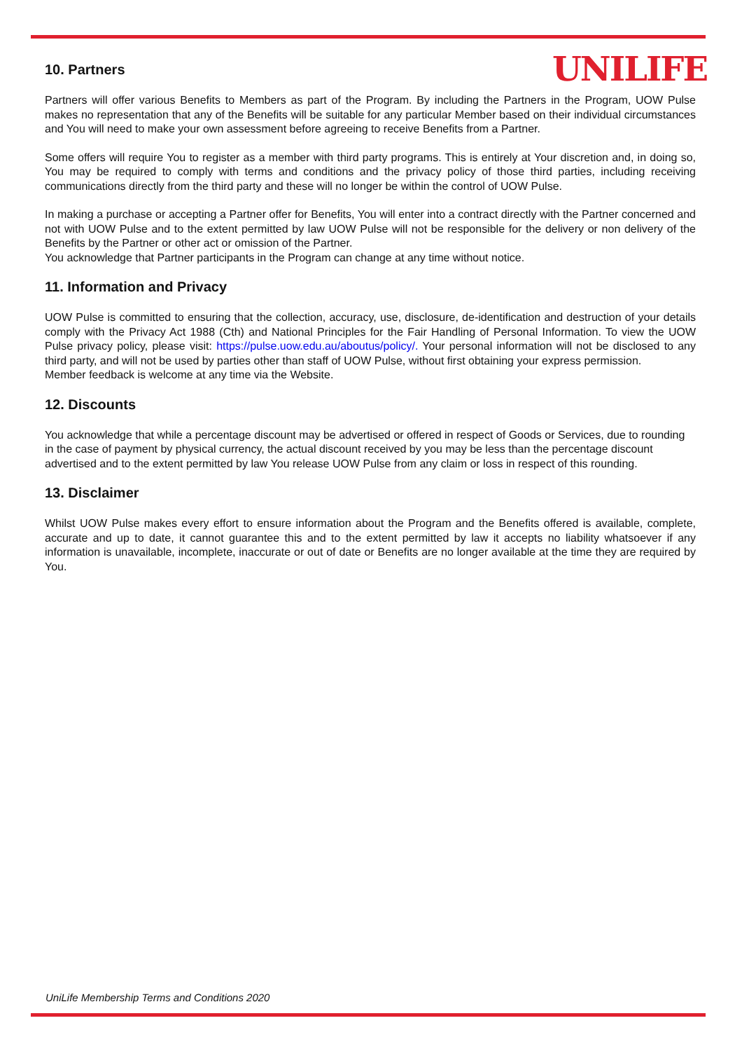UNILIFE
10. Partners
Partners will offer various Benefits to Members as part of the Program. By including the Partners in the Program, UOW Pulse makes no representation that any of the Benefits will be suitable for any particular Member based on their individual circumstances and You will need to make your own assessment before agreeing to receive Benefits from a Partner.
Some offers will require You to register as a member with third party programs. This is entirely at Your discretion and, in doing so, You may be required to comply with terms and conditions and the privacy policy of those third parties, including receiving communications directly from the third party and these will no longer be within the control of UOW Pulse.
In making a purchase or accepting a Partner offer for Benefits, You will enter into a contract directly with the Partner concerned and not with UOW Pulse and to the extent permitted by law UOW Pulse will not be responsible for the delivery or non delivery of the Benefits by the Partner or other act or omission of the Partner.
You acknowledge that Partner participants in the Program can change at any time without notice.
11. Information and Privacy
UOW Pulse is committed to ensuring that the collection, accuracy, use, disclosure, de-identification and destruction of your details comply with the Privacy Act 1988 (Cth) and National Principles for the Fair Handling of Personal Information. To view the UOW Pulse privacy policy, please visit: https://pulse.uow.edu.au/aboutus/policy/. Your personal information will not be disclosed to any third party, and will not be used by parties other than staff of UOW Pulse, without first obtaining your express permission.
Member feedback is welcome at any time via the Website.
12. Discounts
You acknowledge that while a percentage discount may be advertised or offered in respect of Goods or Services, due to rounding in the case of payment by physical currency, the actual discount received by you may be less than the percentage discount advertised and to the extent permitted by law You release UOW Pulse from any claim or loss in respect of this rounding.
13. Disclaimer
Whilst UOW Pulse makes every effort to ensure information about the Program and the Benefits offered is available, complete, accurate and up to date, it cannot guarantee this and to the extent permitted by law it accepts no liability whatsoever if any information is unavailable, incomplete, inaccurate or out of date or Benefits are no longer available at the time they are required by You.
UniLife Membership Terms and Conditions 2020